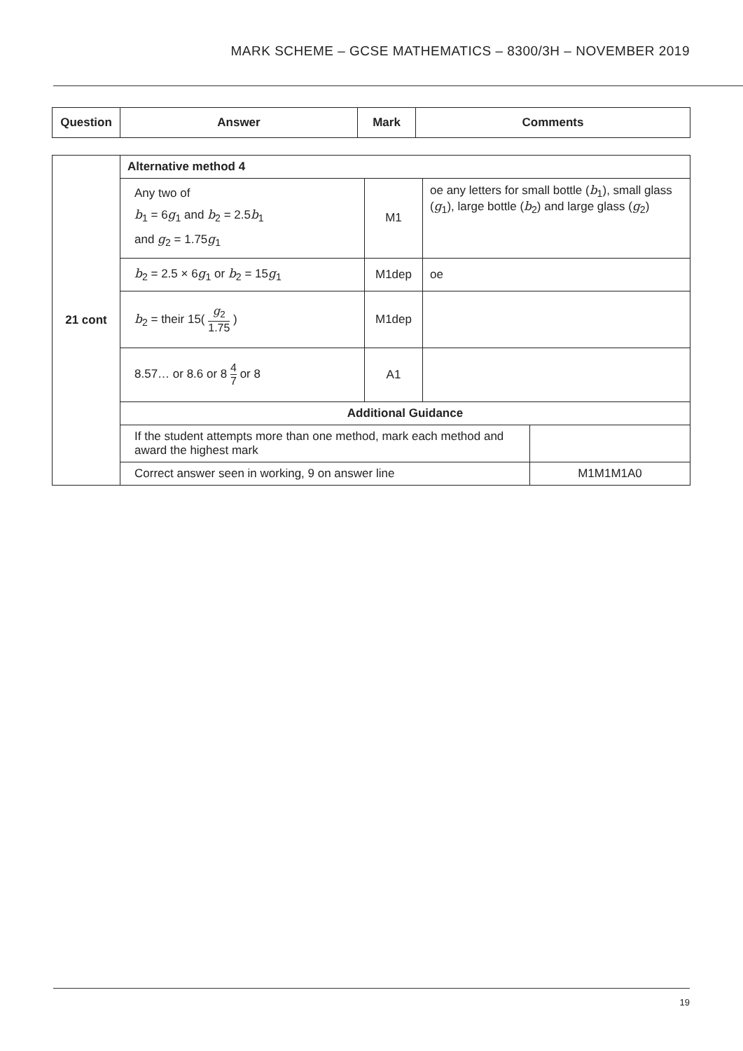MARK SCHEME – GCSE MATHEMATICS – 8300/3H – NOVEMBER 2019
| Question | Answer | Mark | Comments |
| --- | --- | --- | --- |
| 21 cont | Alternative method 4 | | | |
| | Any two of b<sub>1</sub> = 6 g<sub>1</sub> and b<sub>2</sub> = 2.5 b<sub>1</sub> and g<sub>2</sub> = 1.75 g<sub>1</sub> | M1 | oe any letters for small bottle ( b<sub>1</sub>), small glass ( g<sub>1</sub>), large bottle ( b<sub>2</sub>) and large glass ( g<sub>2</sub>) | |
| | b<sub>2</sub> = 2.5 × 6 g<sub>1</sub> or b<sub>2</sub> = 15 g<sub>1</sub> | M1dep | oe | |
| | b<sub>2</sub> = their 15( g<sub>2</sub> 1.75 ) | M1dep | | |
| | 8.57… or 8.6 or 8 4 7 or 8 | A1 | | |
| | Additional Guidance | | | |
| | If the student attempts more than one method, mark each method and award the highest mark | | | |
| | Correct answer seen in working, 9 on answer line | | | M1M1M1A0 |
19